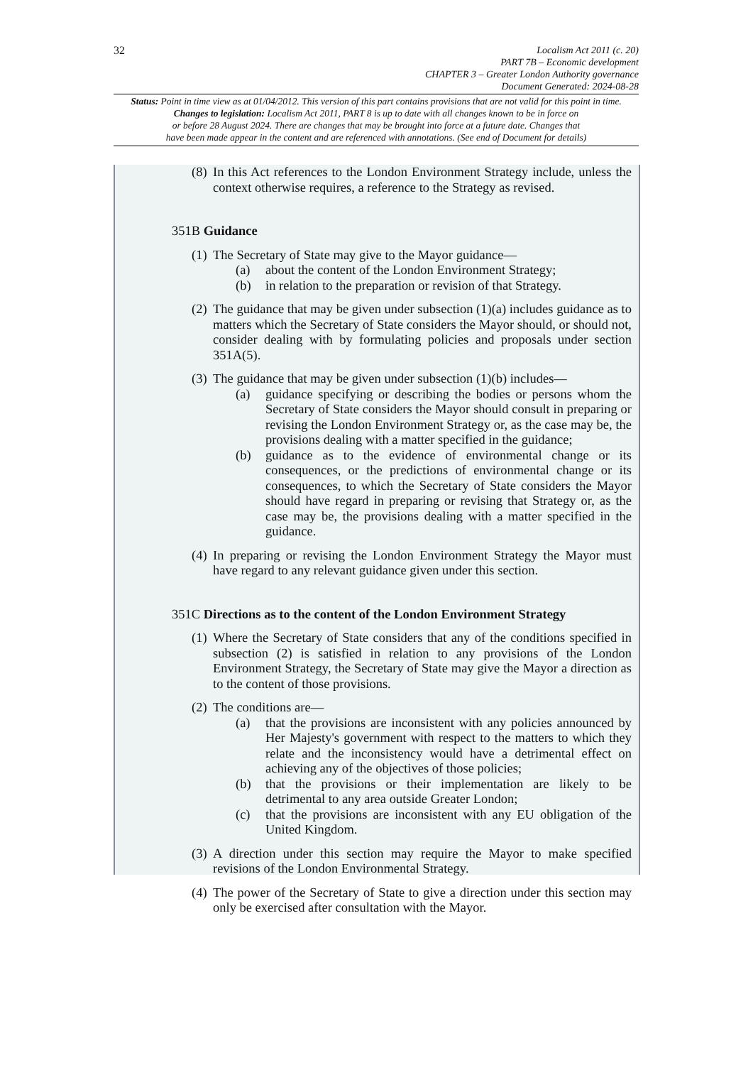32
Localism Act 2011 (c. 20)
PART 7B – Economic development
CHAPTER 3 – Greater London Authority governance
Document Generated: 2024-08-28
Status: Point in time view as at 01/04/2012. This version of this part contains provisions that are not valid for this point in time.
Changes to legislation: Localism Act 2011, PART 8 is up to date with all changes known to be in force on
or before 28 August 2024. There are changes that may be brought into force at a future date. Changes that
have been made appear in the content and are referenced with annotations. (See end of Document for details)
(8) In this Act references to the London Environment Strategy include, unless the context otherwise requires, a reference to the Strategy as revised.
351B Guidance
(1) The Secretary of State may give to the Mayor guidance—
(a) about the content of the London Environment Strategy;
(b) in relation to the preparation or revision of that Strategy.
(2) The guidance that may be given under subsection (1)(a) includes guidance as to matters which the Secretary of State considers the Mayor should, or should not, consider dealing with by formulating policies and proposals under section 351A(5).
(3) The guidance that may be given under subsection (1)(b) includes—
(a) guidance specifying or describing the bodies or persons whom the Secretary of State considers the Mayor should consult in preparing or revising the London Environment Strategy or, as the case may be, the provisions dealing with a matter specified in the guidance;
(b) guidance as to the evidence of environmental change or its consequences, or the predictions of environmental change or its consequences, to which the Secretary of State considers the Mayor should have regard in preparing or revising that Strategy or, as the case may be, the provisions dealing with a matter specified in the guidance.
(4) In preparing or revising the London Environment Strategy the Mayor must have regard to any relevant guidance given under this section.
351C Directions as to the content of the London Environment Strategy
(1) Where the Secretary of State considers that any of the conditions specified in subsection (2) is satisfied in relation to any provisions of the London Environment Strategy, the Secretary of State may give the Mayor a direction as to the content of those provisions.
(2) The conditions are—
(a) that the provisions are inconsistent with any policies announced by Her Majesty's government with respect to the matters to which they relate and the inconsistency would have a detrimental effect on achieving any of the objectives of those policies;
(b) that the provisions or their implementation are likely to be detrimental to any area outside Greater London;
(c) that the provisions are inconsistent with any EU obligation of the United Kingdom.
(3) A direction under this section may require the Mayor to make specified revisions of the London Environmental Strategy.
(4) The power of the Secretary of State to give a direction under this section may only be exercised after consultation with the Mayor.